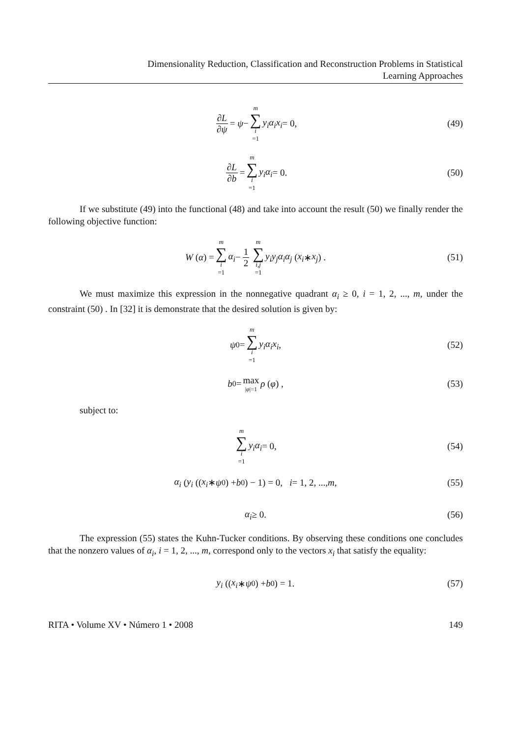Dimensionality Reduction, Classification and Reconstruction Problems in Statistical
Learning Approaches
∂L ∂ψ = ψ − m ∑ i =1 y<sub>i</sub>α<sub>i</sub>x<sub>i</sub> = 0, (49)
∂L ∂b = m ∑ i =1 y<sub>i</sub>α<sub>i</sub> = 0. (50)
If we substitute (49) into the functional (48) and take into account the result (50) we finally render the following objective function:
W (α) = m ∑ i =1 α<sub>i</sub> − 1 2 m ∑ i,j =1 y<sub>i</sub>y<sub>j</sub>α<sub>i</sub>α<sub>j</sub> (x<sub>i</sub> ∗ x<sub>j</sub>) . (51)
We must maximize this expression in the nonnegative quadrant α<sub>i</sub> ≥ 0, i = 1, 2, ..., m, under the constraint (50) . In [32] it is demonstrate that the desired solution is given by:
ψ<sub>0</sub> = m ∑ i =1 y<sub>i</sub>α<sub>i</sub>x<sub>i</sub>, (52)
b<sub>0</sub> = max |φ|=1 ρ (φ) , (53)
subject to:
m ∑ i =1 y<sub>i</sub>α<sub>i</sub> = 0, (54)
α<sub>i</sub> (y<sub>i</sub> ((x<sub>i</sub> ∗ ψ<sub>0</sub>) + b<sub>0</sub>) − 1) = 0, i = 1, 2, ..., m, (55)
α<sub>i</sub> ≥ 0. (56)
The expression (55) states the Kuhn-Tucker conditions. By observing these conditions one concludes that the nonzero values of α<sub>i</sub>, i = 1, 2, ..., m, correspond only to the vectors x<sub>i</sub> that satisfy the equality:
y<sub>i</sub> ((x<sub>i</sub> ∗ ψ<sub>0</sub>) + b<sub>0</sub>) = 1. (57)
RITA • Volume XV • Número 1 • 2008 149